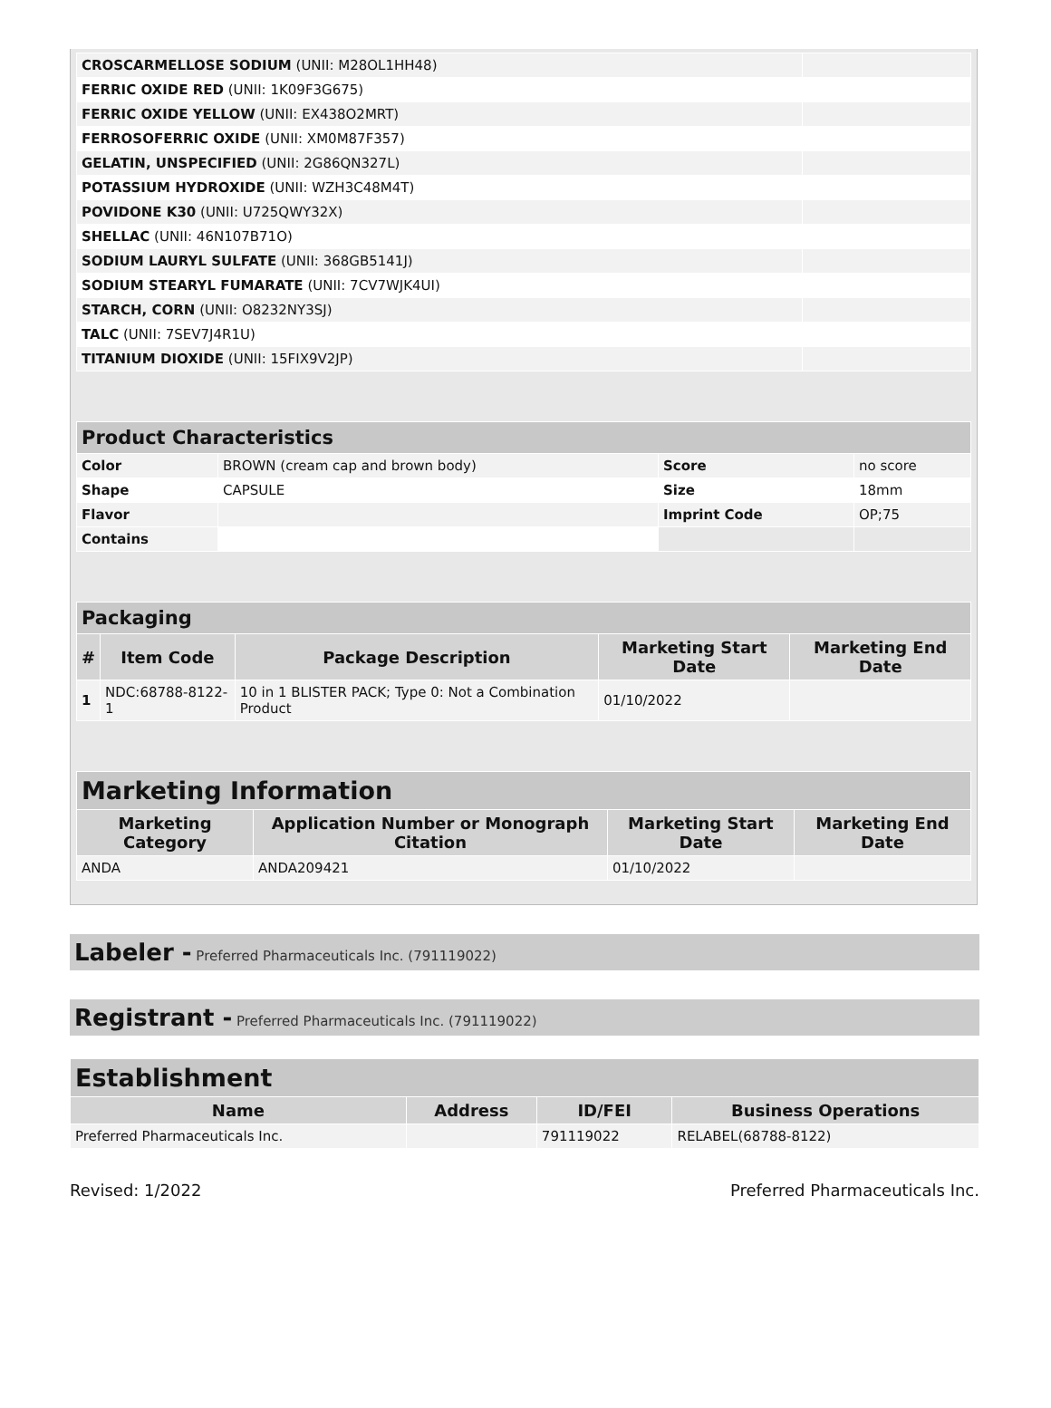| CROSCARMELLOSE SODIUM (UNII: M28OL1HH48) | |
| FERRIC OXIDE RED (UNII: 1K09F3G675) | |
| FERRIC OXIDE YELLOW (UNII: EX438O2MRT) | |
| FERROSOFERRIC OXIDE (UNII: XM0M87F357) | |
| GELATIN, UNSPECIFIED (UNII: 2G86QN327L) | |
| POTASSIUM HYDROXIDE (UNII: WZH3C48M4T) | |
| POVIDONE K30 (UNII: U725QWY32X) | |
| SHELLAC (UNII: 46N107B71O) | |
| SODIUM LAURYL SULFATE (UNII: 368GB5141J) | |
| SODIUM STEARYL FUMARATE (UNII: 7CV7WJK4UI) | |
| STARCH, CORN (UNII: O8232NY3SJ) | |
| TALC (UNII: 7SEV7J4R1U) | |
| TITANIUM DIOXIDE (UNII: 15FIX9V2JP) | |
| Product Characteristics | | | |
| Color | BROWN (cream cap and brown body) | Score | no score |
| Shape | CAPSULE | Size | 18mm |
| Flavor | | Imprint Code | OP;75 |
| Contains | | | |
| Packaging | | | | |
| # | Item Code | Package Description | Marketing Start Date | Marketing End Date |
| 1 | NDC:68788-8122-1 | 10 in 1 BLISTER PACK; Type 0: Not a Combination Product | 01/10/2022 | |
| Marketing Information | | | |
| Marketing Category | Application Number or Monograph Citation | Marketing Start Date | Marketing End Date |
| ANDA | ANDA209421 | 01/10/2022 | |
Labeler - Preferred Pharmaceuticals Inc. (791119022)
Registrant - Preferred Pharmaceuticals Inc. (791119022)
| Establishment | | | |
| Name | Address | ID/FEI | Business Operations |
| Preferred Pharmaceuticals Inc. | | 791119022 | RELABEL(68788-8122) |
Revised: 1/2022 Preferred Pharmaceuticals Inc.